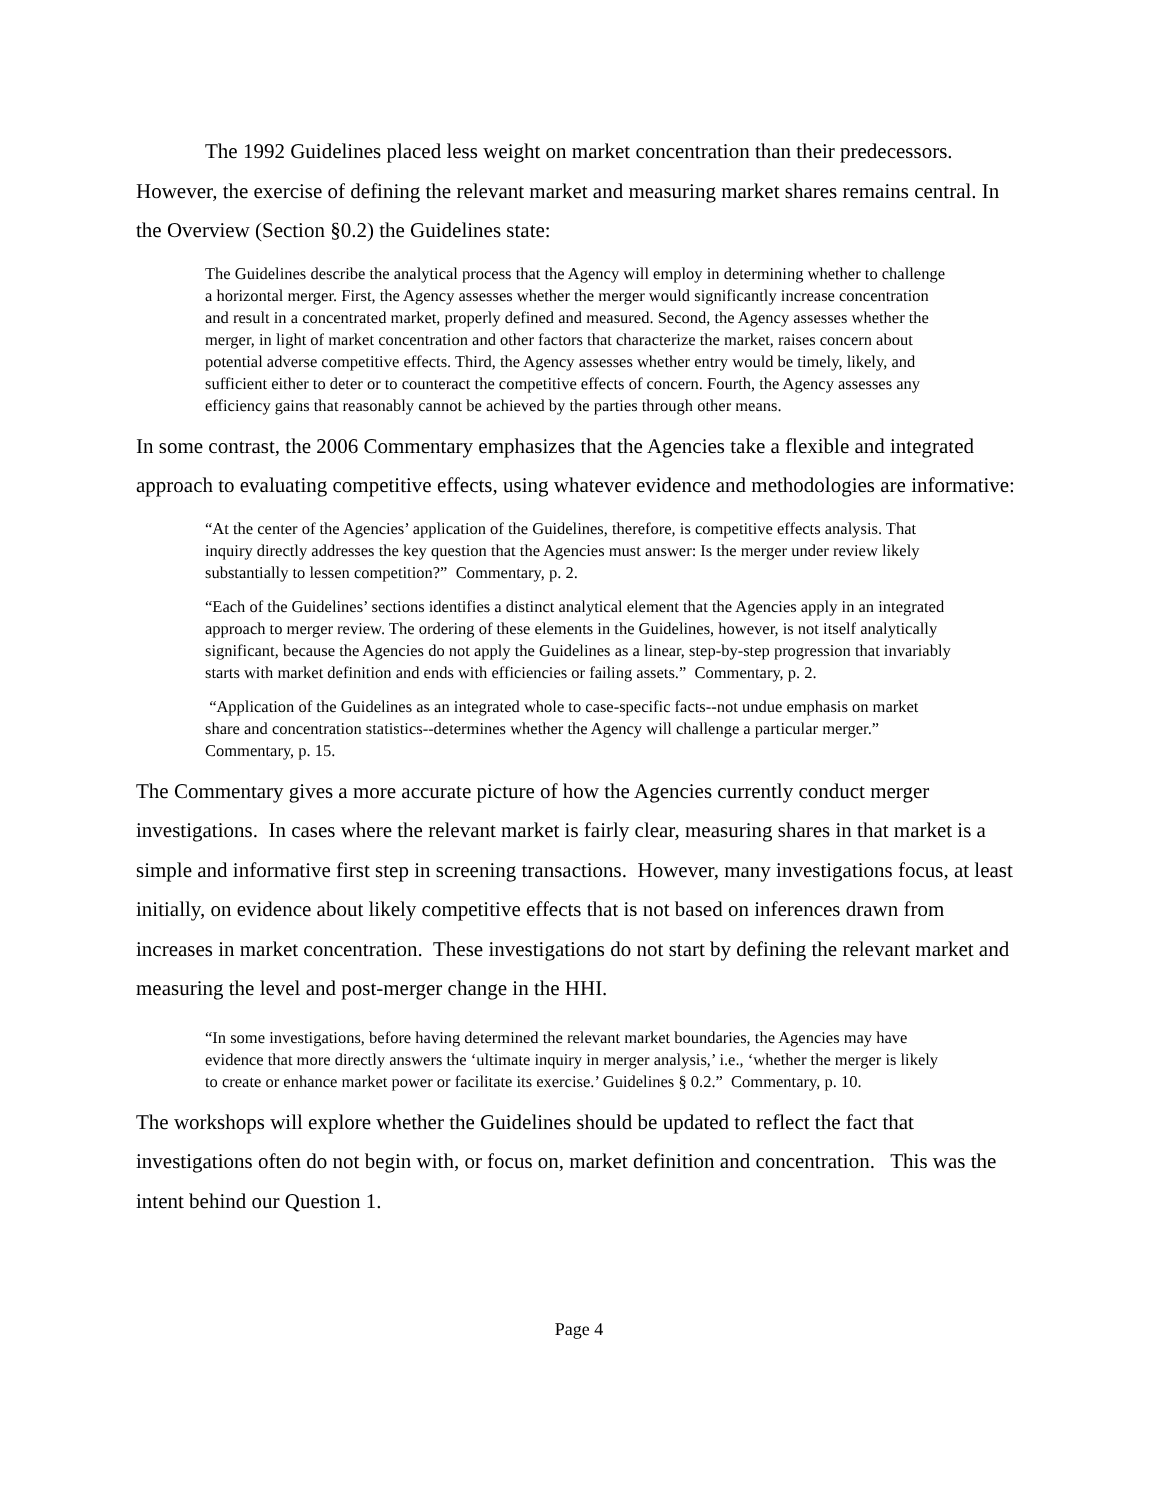The 1992 Guidelines placed less weight on market concentration than their predecessors. However, the exercise of defining the relevant market and measuring market shares remains central. In the Overview (Section §0.2) the Guidelines state:
The Guidelines describe the analytical process that the Agency will employ in determining whether to challenge a horizontal merger. First, the Agency assesses whether the merger would significantly increase concentration and result in a concentrated market, properly defined and measured. Second, the Agency assesses whether the merger, in light of market concentration and other factors that characterize the market, raises concern about potential adverse competitive effects. Third, the Agency assesses whether entry would be timely, likely, and sufficient either to deter or to counteract the competitive effects of concern. Fourth, the Agency assesses any efficiency gains that reasonably cannot be achieved by the parties through other means.
In some contrast, the 2006 Commentary emphasizes that the Agencies take a flexible and integrated approach to evaluating competitive effects, using whatever evidence and methodologies are informative:
“At the center of the Agencies’ application of the Guidelines, therefore, is competitive effects analysis. That inquiry directly addresses the key question that the Agencies must answer: Is the merger under review likely substantially to lessen competition?” Commentary, p. 2.
“Each of the Guidelines’ sections identifies a distinct analytical element that the Agencies apply in an integrated approach to merger review. The ordering of these elements in the Guidelines, however, is not itself analytically significant, because the Agencies do not apply the Guidelines as a linear, step-by-step progression that invariably starts with market definition and ends with efficiencies or failing assets.” Commentary, p. 2.
“Application of the Guidelines as an integrated whole to case-specific facts--not undue emphasis on market share and concentration statistics--determines whether the Agency will challenge a particular merger.” Commentary, p. 15.
The Commentary gives a more accurate picture of how the Agencies currently conduct merger investigations. In cases where the relevant market is fairly clear, measuring shares in that market is a simple and informative first step in screening transactions. However, many investigations focus, at least initially, on evidence about likely competitive effects that is not based on inferences drawn from increases in market concentration. These investigations do not start by defining the relevant market and measuring the level and post-merger change in the HHI.
“In some investigations, before having determined the relevant market boundaries, the Agencies may have evidence that more directly answers the ‘ultimate inquiry in merger analysis,’ i.e., ‘whether the merger is likely to create or enhance market power or facilitate its exercise.’ Guidelines § 0.2.” Commentary, p. 10.
The workshops will explore whether the Guidelines should be updated to reflect the fact that investigations often do not begin with, or focus on, market definition and concentration. This was the intent behind our Question 1.
Page 4